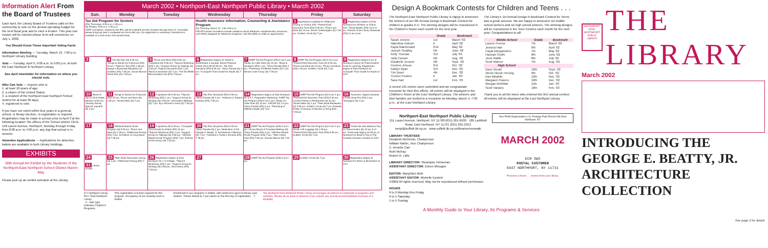Information Alert From the Board of Trustees
Each April, the Library Board of Trustees calls on the community to vote on the annual operating budget for the next fiscal year and to elect a trustee. This year one trustee will be elected whose term will commence on July 1, 2002.
You Should Know These Important Voting Facts:
Information Meeting — Tuesday, March 12, 7:00 p.m. Northport Library Building
Vote — Tuesday, April 9, 9:00 a.m. to 9:00 p.m. at both the East Northport & Northport Library
See April newsletter for information on where you should vote.
Who Can Vote — Anyone who is:
1. at least 18 years of age;
2. a citizen of the United States;
3. a resident of the Northport-East Northport School District for at least 30 days;
4. registered to vote.
If you have not voted within four years in a general, school, or library election, re-registration is required. Registration may be made in person prior to April 3 at the following location: the offices of the School District Clerk, 158 Laurel Avenue, Northport, Monday through Friday from 8:00 a.m. to 4:00 p.m. any day that school is in session.
Absentee Applications — Applications for absentee ballots are available in both Library buildings.
EXHIBITS
30th Annual Art Exhibit by the Students of the Northport-East Northport School District March-May
Please pick up an exhibit schedule at the Library.
March 2002 • Northport-East Northport Public Library • March 2002
| Sun. | Monday | Tuesday | Wednesday | Thursday | Friday | Saturday |
| --- | --- | --- | --- | --- | --- | --- |
| Tax Aid Program for Seniors (EN) Thursdays, 9:00 a.m.-1:00 p.m. (N) Fridays, 9:00 a.m.-1:00 p.m. AARP counselors, trained by the IRS, will be available at both Libraries through April 12. If possible, please bring last year's completed tax forms with you. No registration is necessary. Assistance is available on a first-come, first-served basis. | | | Health Insurance Information, Counseling & Assistance Program (N) Thursday, March 14, 1:00-4:00 p.m. HIICAP-trained counselors answer questions about Medicare, supplementary insurance, and HMOs designed for Medicare recipients. Call 261-6930 to make an appointment. | | 1 Applications available for Defensive Driving on 3/18 & 3/25. *Parent/Child Discovery Time (EN) 9:30 am. *Fours and More (N) 10 am. Movie: Greenfingers (N) 1:30 pm. Knitters' Circle (N) 7 pm | 2 Registration begins at East Northport for SEAlive on 3/18 & 3/21. *Book Babies (EN) 10 & 11 am. Friends of the Library Booksale (EN) 11 am-4 pm |
| 3 | 4 *On My Own (N) 9:30 am. *Songs & Stories for Everyone (EN) 10 am. *Tales for Two (EN) 1:30 pm. Design a Bookmark Reception for Children (EN) 7:30 pm. Smart Woman Finish First (N) 7:30 pm | 5 *Fours and More (EN) 9:30 am. *Lapsitime (N) 9:30 am. *Taproot Workshop (EN) 1 pm. *Support Group for Siblings (N) 3:30 pm. Pajama Storytime (EN) 7 pm. *Book & Sandwich (N) 7 pm. The Tax Relief Reconciliation Act (EN) 7:30 pm | 6 Registration begins for Share-a-Book/Share a Sundae. Blood Pressure Check (N) 9:30-10:30 am. *My First Storytime (EN) 9:30 am. *Story Parade (N) 4 pm. *Computer Third Grade for Adults (N) 7 pm | 7 AARP Tax Aid Program (EN) 9 am-1 pm. *Music for Little Ones (N) 10 am. *Book & Sandwich (EN) 1 pm. *Story Parade (EN) 4 pm. *Parenting of Different Styles (N) 7 pm. Nimass User Group (N) 7:30 pm | 8 AARP Tax Aid Program (N) 9 am-1 pm. *Parent/Child Discovery Time (N) 9:30 am. *Fours and More (N) 10 am. *Fours and More (EN) 1:30 pm. Knitters' Circle (N) 7 pm | 9 Registration begins 9 am at Northport Library for Preschoolers! Cook to Learning. Registration begins at East Northport for Computer Third Grade for Adults on 3/19 |
| 10 *Book-A-Trip to 42nd Street departs 10:30 am. *Sunday Family Special: Spindrift (N) 2 pm | 11 *Songs & Stories for Everyone (EN) 10 am. *Fours and More (N) 1:30 pm. *Novel Ideas (N) 7 pm | 12 *Lapsitime (N) 9:30 am. *Taproot Workshop (EN) 1 pm. *Support Group for Siblings (N) 3:30 pm. Information Meeting (N) 7 pm. By a Woman's Hand (N) 7:30 pm | 13 *My First Storytime (EN) 9:30 am. *Story Parade (N) 4 pm. *Violence in Today's Schools (EN) 7:30 pm | 14 Registration begins at East Northport for S.A.T. Preparation Workshop. AARP Tax Aid Program (EN) 9 am-1 pm. *Music for Little Ones (N) 10 am. *HIICAP (N) 1-4 pm. *Story Parade (EN) 4 pm. *Parenting of Different Styles (N) 7 pm | 15 AARP Tax Aid Program (N) 9 am-1 pm. *Parent/Child Discovery Time (EN) 9:30 am. Current Events in Perspective (N) 10 am. *Novel Ideas (N) 1 pm. *Teen Book Reviewers (N) 3:30 pm. Knitters' Circle (N) 7 pm. Fireside Friday: A Century of Women in Song (EN) 7:30 pm | 16 *Scanners, Digital Cameras & Paint Shop Pro (EN) 2 pm. *Storygami (N) 2 pm |
| 17 | 18 *SEAlive Mature Driver Program (N) 9:30 am. *Fours and More (N) 1:30 pm. *Defensive Driving (EN) 7 pm. Architects of Long Island (N) 7:30 pm | 19 *Lapsitime (N) 9:30 am. *Computer Third Grade for Adults (EN) 10 am. *Taproot Workshop (EN) 1 pm. *Support Group for Siblings (N) 3:30 pm. *SEAlive Mature Driver Program (EN) 7 pm. Friends of the Library (N) 7:30 pm | 20 *My First Storytime (EN) 9:30 am. *Story Parade (N) 4 pm. Dedication of the George E. Beatty, Jr. Architecture Collection (N) 7 pm. *Violence in Today's Schools (EN) 7:30 pm | 21 AARP Tax Aid Program (EN) 9 am-1 pm. Library Board of Trustees Meeting (N). *Story Parade (EN) 4 pm. *SEAlive Mature Driver Program (EN) 7 pm. *Teen Chess Club (EN) 7:30 pm. Nimass Basics (N) 7:30 pm | 22 AARP Tax Aid Program (N) 9 am-1 pm. Movie: Left Luggage (N) 1:30 pm. *Parent/Child Discovery Time (EN) 9:30 am. Knitters' Circle (N) 7 pm | 23 *Under the Sea Museum Day for Preschoolers (N) 10 am & 11 am. Ticket sale begins 10:30 am at Northport for Book-A-Trip to The Chinese Scholar's Garden on 5/21 |
| 24 31 Library Closed | 25 *Teen Book Discussion Group (N) 4 pm. *Defensive Driving (EN) 7 pm | 26 Registration begins at East Northport for 1-2-3 Magic. *Taproot Workshop (EN) 1 pm. *Support Group for Siblings (N) 3:30 pm. Oral History (EN) 7:30 pm | 27 | 28 AARP Tax Aid Program (EN) 9 am-1 pm | 29 Knitters' Circle (N) 7 pm | 30 Registration begins at Northport for Music & Movement on 4/13 |
N = Northport Library
EN = East Northport Library
- 6 - Italic type indicates Children's Programs.
*Pre-registration or tickets required for this program. Occupancy of our meeting room is limited.
Enrollment in our programs is limited, with preference given to library card holders. Tickets limited to 2 per patron on the first day of registration. - 7 -
The Northport-East Northport Public Library encourages all patrons to participate in programs and activities. Please let us know in advance if you require any special accommodations because of a disability.
Design A Bookmark Contests for Children and Teens . . .
The Northport-East Northport Public Library is happy to announce the winners of our 6th Annual Design A Bookmark Contest for children in grades K-5. The winning designs will be reproduced in the Children's Room each month for the next year.
| | Grade | Bookmark |
| --- | --- | --- |
| Sarah Jerome | 1st | March '02 |
| Valentina Vidusin | K | April '02 |
| Kayla MacDonald | 2nd | May '02 |
| Joseph Smalley | 5th | June '02 |
| Kelly Thomas | 3rd | July '02 |
| Julia Carson | 5th | Aug. '02 |
| Elizabeth Jerome | 4th | Sept. '02 |
| Corinne Zmoos | 3rd | Oct. '02 |
| Kaitlyn Ryan | 3rd | Nov. '02 |
| Tim Dean | 4th | Dec. '02 |
| Connor Powers | K | Jan. '03 |
| Sara Hart | 1st | Feb. '03 |
A record 191 entries were submitted and we congratulate everyone for their fine efforts. All entries will be displayed in the Children's Room at the East Northport Library. The winners and their families are invited to a reception on Monday, March 4, 7:30 p.m., at the East Northport Library.
The Library's 1st Annual Design A Bookmark Contest for Teens was a great success. We are happy to announce six middle school winners and six high school winners. The winning designs will be reproduced in the Teen Centers each month for the next year. Congratulations to all!
| Middle School | Grade | Bookmark |
| --- | --- | --- |
| Lauren Freese | 7th | March '02 |
| Jessica Hart | 6th | April '02 |
| Cayla Morganstern | 7th | May '02 |
| Hannah Smith | 8th | June '02 |
| Jessi Wallin | 8th | July '02 |
| Scott Warner | 7th | Aug. '02 |
| High School | | |
| Dave Gould | 12th | Sept. '02 |
| Alexis Nicole Herzog | 9th | Oct. '02 |
| Dan Mirabile | 12th | Nov. '02 |
| Margaret Powers | 10th | Dec. '02 |
| Morgan Rothblat | 11th | Jan. '03 |
| Scott Variano | 10th | Feb. '03 |
Thank you to all the teens who entered this first annual contest. All entries will be displayed at the East Northport Library.
Northport-East Northport Public Library
151 Laurel Avenue, Northport, NY 11768 (631) 261-6930 · 185 Larkfield Road, East Northport, NY 11731 (631) 261-2313
nenpl@suffolk.lib.ny.us · www.suffolk.lib.ny.us/libraries/nenwalk
LIBRARY TRUSTEES
Elizabeth McGinnis, Chairperson
William Martin, Vice Chairperson
C. Annette Carr
Ruth McKay
Robert R. Little
LIBRARY DIRECTOR: Stephanie Heineman
ASSISTANT DIRECTOR: Eileen Minogue
EDITOR: MaryEllen Mott
ASSISTANT EDITOR: Michelle Epstein
©2002 All rights reserved. May not be reproduced without permission.
HOURS
9 to 9 Monday thru Friday
9 to 5 Saturday
1 to 5 Sunday
Non Profit Organization U.S. Postage Paid Permit #36 East Northport, NY
MARCH 2002
ECR SWS
POSTAL CUSTOMER
EAST NORTHPORT, NY 11731
Preserve a forest . . . borrow from your library.
A Monthly Guide to Your Library, Its Programs & Services
NORTHPORT-EAST NORTHPORT PUBLIC LIBRARY
THE LIBRARY
March 2002
INTRODUCING THE
GEORGE E. BEATTY, JR.
ARCHITECTURE
COLLECTION
See page 2 for details